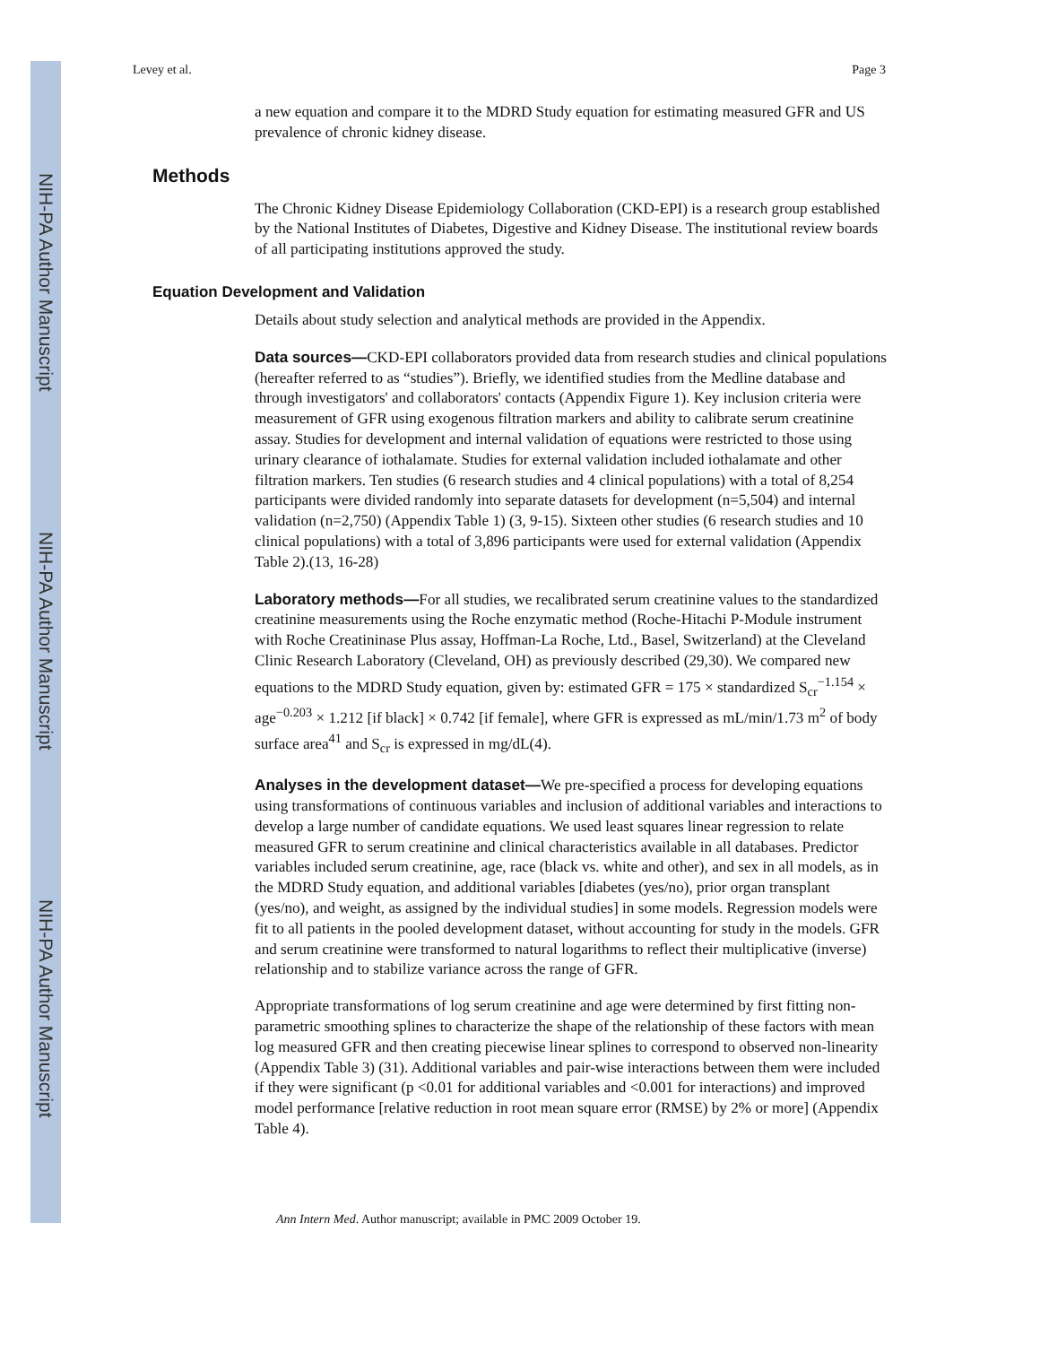NIH-PA Author Manuscript
NIH-PA Author Manuscript
NIH-PA Author Manuscript
Levey et al. Page 3
a new equation and compare it to the MDRD Study equation for estimating measured GFR and US prevalence of chronic kidney disease.
Methods
The Chronic Kidney Disease Epidemiology Collaboration (CKD-EPI) is a research group established by the National Institutes of Diabetes, Digestive and Kidney Disease. The institutional review boards of all participating institutions approved the study.
Equation Development and Validation
Details about study selection and analytical methods are provided in the Appendix.
Data sources—CKD-EPI collaborators provided data from research studies and clinical populations (hereafter referred to as “studies”). Briefly, we identified studies from the Medline database and through investigators' and collaborators' contacts (Appendix Figure 1). Key inclusion criteria were measurement of GFR using exogenous filtration markers and ability to calibrate serum creatinine assay. Studies for development and internal validation of equations were restricted to those using urinary clearance of iothalamate. Studies for external validation included iothalamate and other filtration markers. Ten studies (6 research studies and 4 clinical populations) with a total of 8,254 participants were divided randomly into separate datasets for development (n=5,504) and internal validation (n=2,750) (Appendix Table 1) (3, 9-15). Sixteen other studies (6 research studies and 10 clinical populations) with a total of 3,896 participants were used for external validation (Appendix Table 2).(13, 16-28)
Laboratory methods—For all studies, we recalibrated serum creatinine values to the standardized creatinine measurements using the Roche enzymatic method (Roche-Hitachi P-Module instrument with Roche Creatininase Plus assay, Hoffman-La Roche, Ltd., Basel, Switzerland) at the Cleveland Clinic Research Laboratory (Cleveland, OH) as previously described (29,30). We compared new equations to the MDRD Study equation, given by: estimated GFR = 175 × standardized S<sub>cr</sub><sup>−1.154</sup> × age<sup>−0.203</sup> × 1.212 [if black] × 0.742 [if female], where GFR is expressed as mL/min/1.73 m<sup>2</sup> of body surface area<sup>41</sup> and S<sub>cr</sub> is expressed in mg/dL(4).
Analyses in the development dataset—We pre-specified a process for developing equations using transformations of continuous variables and inclusion of additional variables and interactions to develop a large number of candidate equations. We used least squares linear regression to relate measured GFR to serum creatinine and clinical characteristics available in all databases. Predictor variables included serum creatinine, age, race (black vs. white and other), and sex in all models, as in the MDRD Study equation, and additional variables [diabetes (yes/no), prior organ transplant (yes/no), and weight, as assigned by the individual studies] in some models. Regression models were fit to all patients in the pooled development dataset, without accounting for study in the models. GFR and serum creatinine were transformed to natural logarithms to reflect their multiplicative (inverse) relationship and to stabilize variance across the range of GFR.
Appropriate transformations of log serum creatinine and age were determined by first fitting non-parametric smoothing splines to characterize the shape of the relationship of these factors with mean log measured GFR and then creating piecewise linear splines to correspond to observed non-linearity (Appendix Table 3) (31). Additional variables and pair-wise interactions between them were included if they were significant (p <0.01 for additional variables and <0.001 for interactions) and improved model performance [relative reduction in root mean square error (RMSE) by 2% or more] (Appendix Table 4).
Ann Intern Med. Author manuscript; available in PMC 2009 October 19.